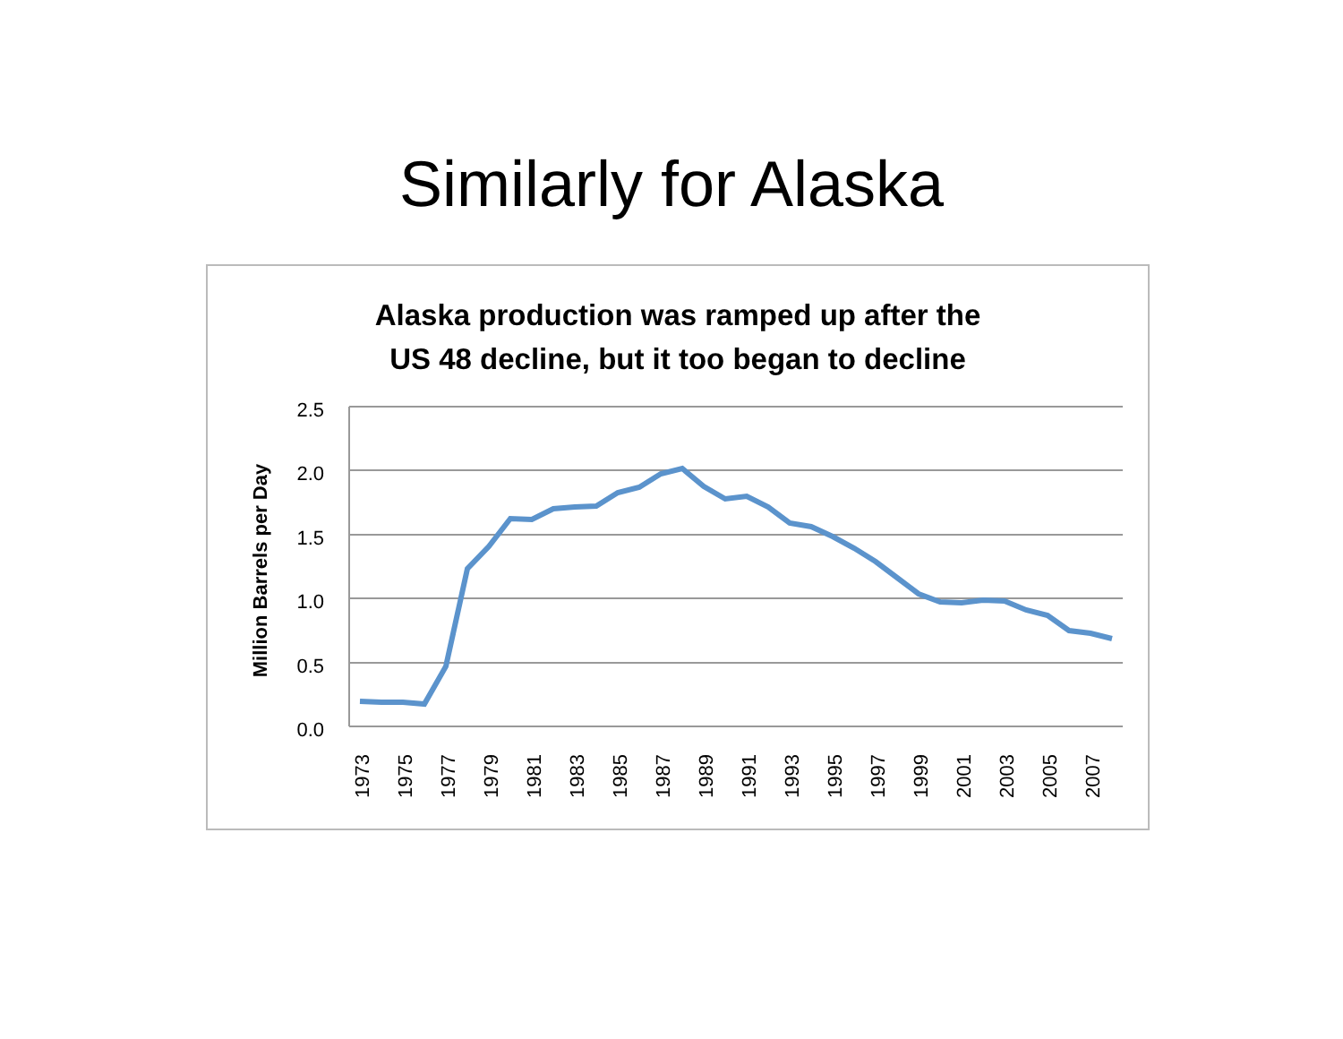Similarly for Alaska
Alaska production was ramped up after the
US 48 decline, but it too began to decline
2.5
2.0
1.5
1.0
0.5
0.0
Million Barrels per Day
1973
1975
1977
1979
1981
1983
1985
1987
1989
1991
1993
1995
1997
1999
2001
2003
2005
2007